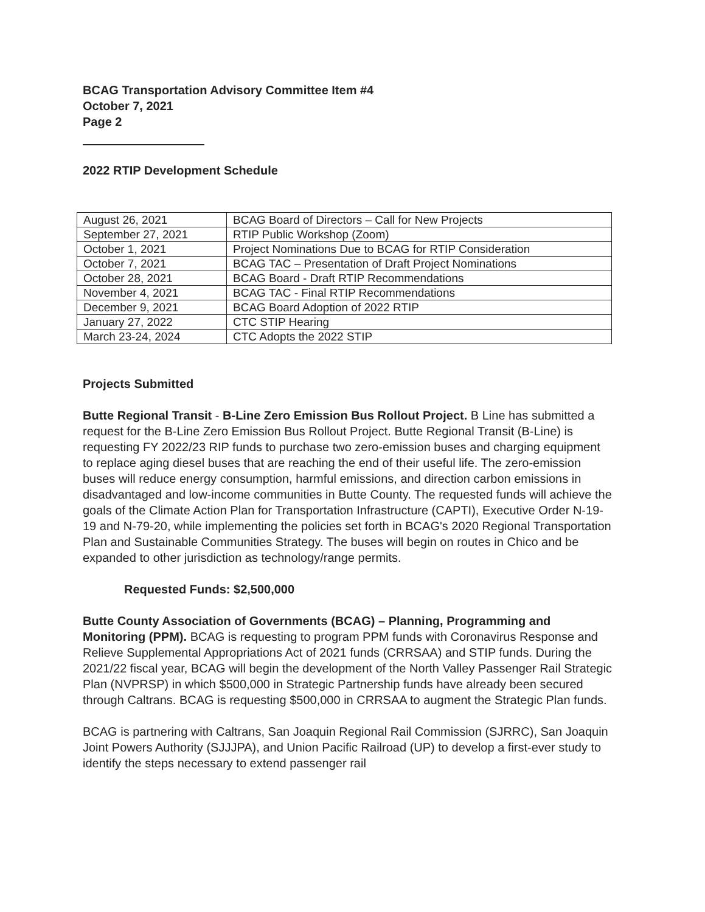BCAG Transportation Advisory Committee Item #4
October 7, 2021
Page 2
2022 RTIP Development Schedule
| August 26, 2021 | BCAG Board of Directors – Call for New Projects |
| September 27, 2021 | RTIP Public Workshop (Zoom) |
| October 1, 2021 | Project Nominations Due to BCAG for RTIP Consideration |
| October 7, 2021 | BCAG TAC – Presentation of Draft Project Nominations |
| October 28, 2021 | BCAG Board - Draft RTIP Recommendations |
| November 4, 2021 | BCAG TAC - Final RTIP Recommendations |
| December 9, 2021 | BCAG Board Adoption of 2022 RTIP |
| January 27, 2022 | CTC STIP Hearing |
| March 23-24, 2024 | CTC Adopts the 2022 STIP |
Projects Submitted
Butte Regional Transit - B-Line Zero Emission Bus Rollout Project. B Line has submitted a request for the B-Line Zero Emission Bus Rollout Project. Butte Regional Transit (B-Line) is requesting FY 2022/23 RIP funds to purchase two zero-emission buses and charging equipment to replace aging diesel buses that are reaching the end of their useful life. The zero-emission buses will reduce energy consumption, harmful emissions, and direction carbon emissions in disadvantaged and low-income communities in Butte County. The requested funds will achieve the goals of the Climate Action Plan for Transportation Infrastructure (CAPTI), Executive Order N-19-19 and N-79-20, while implementing the policies set forth in BCAG's 2020 Regional Transportation Plan and Sustainable Communities Strategy. The buses will begin on routes in Chico and be expanded to other jurisdiction as technology/range permits.
Requested Funds: $2,500,000
Butte County Association of Governments (BCAG) – Planning, Programming and Monitoring (PPM). BCAG is requesting to program PPM funds with Coronavirus Response and Relieve Supplemental Appropriations Act of 2021 funds (CRRSAA) and STIP funds. During the 2021/22 fiscal year, BCAG will begin the development of the North Valley Passenger Rail Strategic Plan (NVPRSP) in which $500,000 in Strategic Partnership funds have already been secured through Caltrans. BCAG is requesting $500,000 in CRRSAA to augment the Strategic Plan funds.
BCAG is partnering with Caltrans, San Joaquin Regional Rail Commission (SJRRC), San Joaquin Joint Powers Authority (SJJJPA), and Union Pacific Railroad (UP) to develop a first-ever study to identify the steps necessary to extend passenger rail